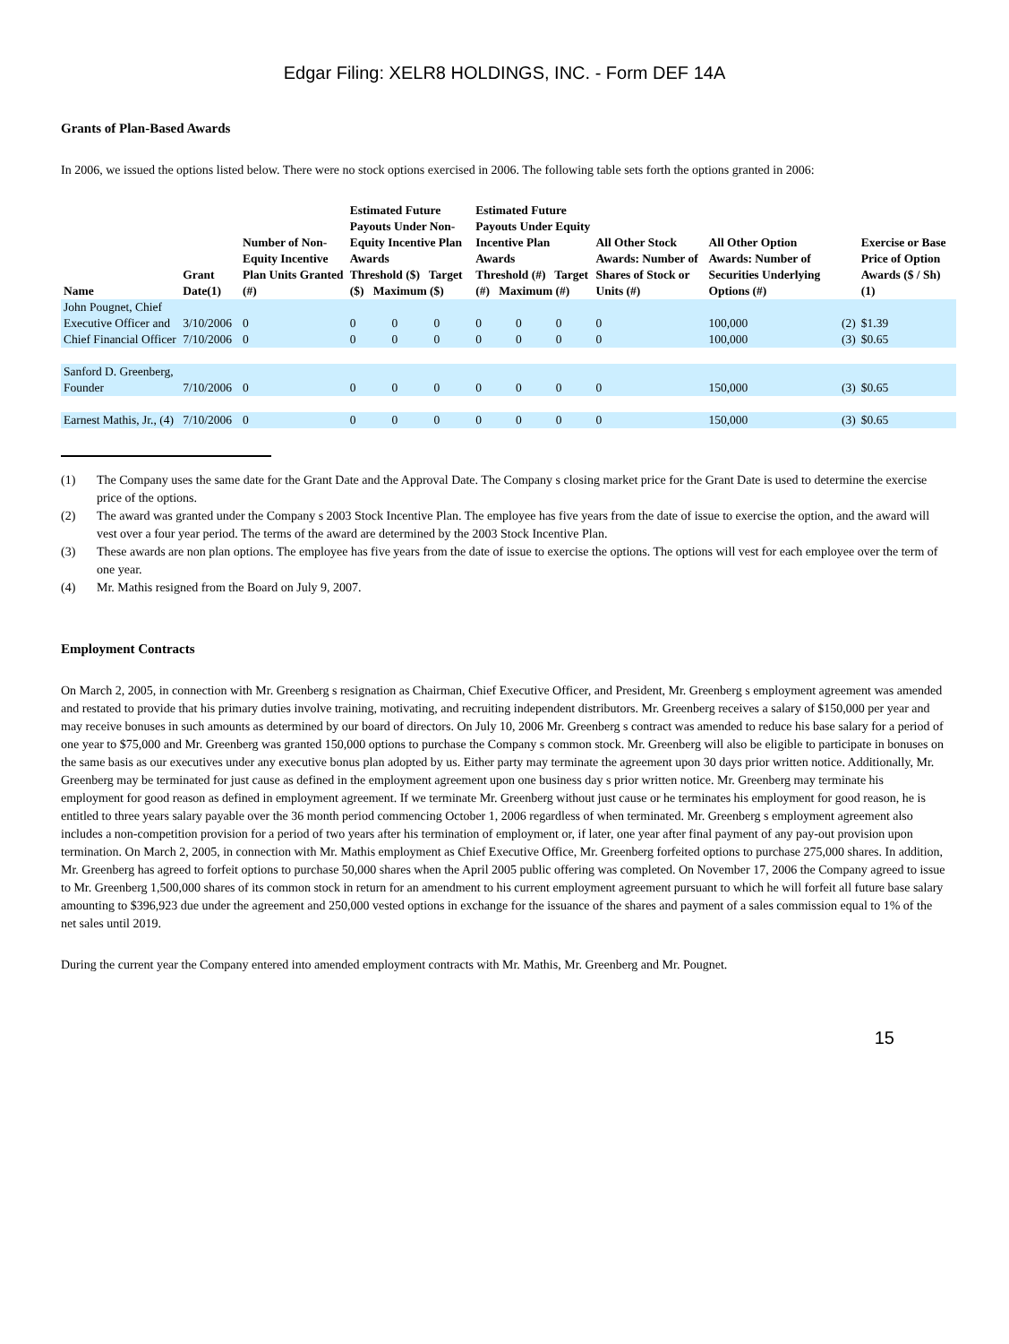Edgar Filing: XELR8 HOLDINGS, INC. - Form DEF 14A
Grants of Plan-Based Awards
In 2006, we issued the options listed below. There were no stock options exercised in 2006. The following table sets forth the options granted in 2006:
| Name | Grant Date(1) | Number of Non-Equity Incentive Plan Units Granted (#) | Estimated Future Payouts Under Non-Equity Incentive Plan Awards Threshold ($) Target ($) Maximum ($) | | | Estimated Future Payouts Under Equity Incentive Plan Awards Threshold (#) Target (#) Maximum (#) | | | All Other Stock Awards: Number of Shares of Stock or Units (#) | All Other Option Awards: Number of Securities Underlying Options (#) | | Exercise or Base Price of Option Awards ($ / Sh)(1) |
| --- | --- | --- | --- | --- | --- | --- | --- | --- | --- | --- | --- | --- |
| John Pougnet, Chief Executive Officer and Chief Financial Officer | 3/10/2006 7/10/2006 | 0 0 | 0 0 | 0 0 | 0 0 | 0 0 | 0 0 | 0 0 | 0 0 | 100,000 100,000 | (2) (3) | $1.39 $0.65 |
| Sanford D. Greenberg, Founder | 7/10/2006 | 0 | 0 | 0 | 0 | 0 | 0 | 0 | 0 | 150,000 | (3) | $0.65 |
| Earnest Mathis, Jr., (4) | 7/10/2006 | 0 | 0 | 0 | 0 | 0 | 0 | 0 | 0 | 150,000 | (3) | $0.65 |
(1) The Company uses the same date for the Grant Date and the Approval Date. The Company s closing market price for the Grant Date is used to determine the exercise price of the options.
(2) The award was granted under the Company s 2003 Stock Incentive Plan. The employee has five years from the date of issue to exercise the option, and the award will vest over a four year period. The terms of the award are determined by the 2003 Stock Incentive Plan.
(3) These awards are non plan options. The employee has five years from the date of issue to exercise the options. The options will vest for each employee over the term of one year.
(4) Mr. Mathis resigned from the Board on July 9, 2007.
Employment Contracts
On March 2, 2005, in connection with Mr. Greenberg s resignation as Chairman, Chief Executive Officer, and President, Mr. Greenberg s employment agreement was amended and restated to provide that his primary duties involve training, motivating, and recruiting independent distributors. Mr. Greenberg receives a salary of $150,000 per year and may receive bonuses in such amounts as determined by our board of directors. On July 10, 2006 Mr. Greenberg s contract was amended to reduce his base salary for a period of one year to $75,000 and Mr. Greenberg was granted 150,000 options to purchase the Company s common stock. Mr. Greenberg will also be eligible to participate in bonuses on the same basis as our executives under any executive bonus plan adopted by us. Either party may terminate the agreement upon 30 days prior written notice. Additionally, Mr. Greenberg may be terminated for just cause as defined in the employment agreement upon one business day s prior written notice. Mr. Greenberg may terminate his employment for good reason as defined in employment agreement. If we terminate Mr. Greenberg without just cause or he terminates his employment for good reason, he is entitled to three years salary payable over the 36 month period commencing October 1, 2006 regardless of when terminated. Mr. Greenberg s employment agreement also includes a non-competition provision for a period of two years after his termination of employment or, if later, one year after final payment of any pay-out provision upon termination. On March 2, 2005, in connection with Mr. Mathis employment as Chief Executive Office, Mr. Greenberg forfeited options to purchase 275,000 shares. In addition, Mr. Greenberg has agreed to forfeit options to purchase 50,000 shares when the April 2005 public offering was completed. On November 17, 2006 the Company agreed to issue to Mr. Greenberg 1,500,000 shares of its common stock in return for an amendment to his current employment agreement pursuant to which he will forfeit all future base salary amounting to $396,923 due under the agreement and 250,000 vested options in exchange for the issuance of the shares and payment of a sales commission equal to 1% of the net sales until 2019.
During the current year the Company entered into amended employment contracts with Mr. Mathis, Mr. Greenberg and Mr. Pougnet.
15